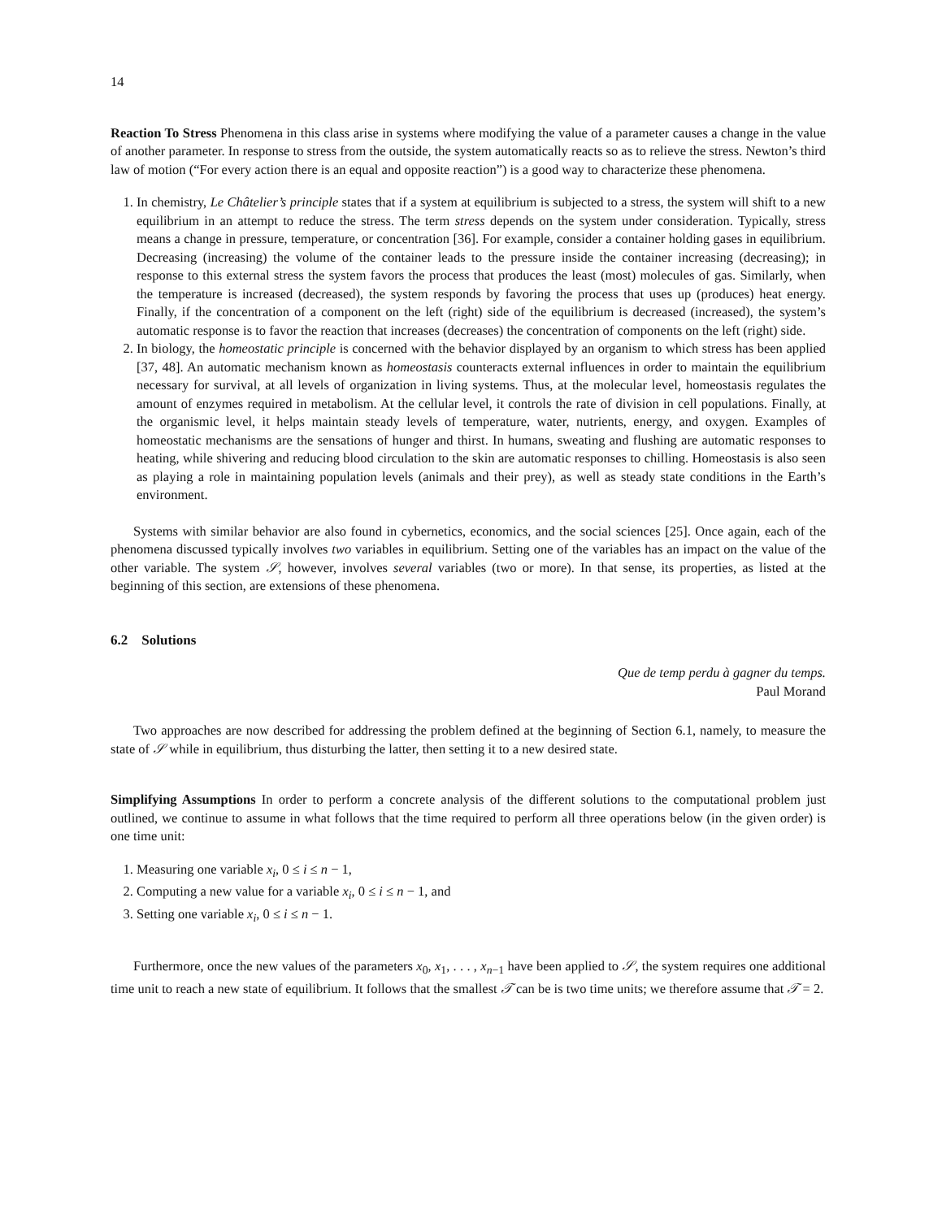14
Reaction To Stress Phenomena in this class arise in systems where modifying the value of a parameter causes a change in the value of another parameter. In response to stress from the outside, the system automatically reacts so as to relieve the stress. Newton’s third law of motion (“For every action there is an equal and opposite reaction”) is a good way to characterize these phenomena.
1. In chemistry, Le Châtelier’s principle states that if a system at equilibrium is subjected to a stress, the system will shift to a new equilibrium in an attempt to reduce the stress. The term stress depends on the system under consideration. Typically, stress means a change in pressure, temperature, or concentration [36]. For example, consider a container holding gases in equilibrium. Decreasing (increasing) the volume of the container leads to the pressure inside the container increasing (decreasing); in response to this external stress the system favors the process that produces the least (most) molecules of gas. Similarly, when the temperature is increased (decreased), the system responds by favoring the process that uses up (produces) heat energy. Finally, if the concentration of a component on the left (right) side of the equilibrium is decreased (increased), the system’s automatic response is to favor the reaction that increases (decreases) the concentration of components on the left (right) side.
2. In biology, the homeostatic principle is concerned with the behavior displayed by an organism to which stress has been applied [37, 48]. An automatic mechanism known as homeostasis counteracts external influences in order to maintain the equilibrium necessary for survival, at all levels of organization in living systems. Thus, at the molecular level, homeostasis regulates the amount of enzymes required in metabolism. At the cellular level, it controls the rate of division in cell populations. Finally, at the organismic level, it helps maintain steady levels of temperature, water, nutrients, energy, and oxygen. Examples of homeostatic mechanisms are the sensations of hunger and thirst. In humans, sweating and flushing are automatic responses to heating, while shivering and reducing blood circulation to the skin are automatic responses to chilling. Homeostasis is also seen as playing a role in maintaining population levels (animals and their prey), as well as steady state conditions in the Earth’s environment.
Systems with similar behavior are also found in cybernetics, economics, and the social sciences [25]. Once again, each of the phenomena discussed typically involves two variables in equilibrium. Setting one of the variables has an impact on the value of the other variable. The system 𝒮, however, involves several variables (two or more). In that sense, its properties, as listed at the beginning of this section, are extensions of these phenomena.
6.2 Solutions
Que de temp perdu à gagner du temps.
Paul Morand
Two approaches are now described for addressing the problem defined at the beginning of Section 6.1, namely, to measure the state of 𝒮 while in equilibrium, thus disturbing the latter, then setting it to a new desired state.
Simplifying Assumptions In order to perform a concrete analysis of the different solutions to the computational problem just outlined, we continue to assume in what follows that the time required to perform all three operations below (in the given order) is one time unit:
1. Measuring one variable x<sub>i</sub>, 0 ≤ i ≤ n − 1,
2. Computing a new value for a variable x<sub>i</sub>, 0 ≤ i ≤ n − 1, and
3. Setting one variable x<sub>i</sub>, 0 ≤ i ≤ n − 1.
Furthermore, once the new values of the parameters x<sub>0</sub>, x<sub>1</sub>, . . . , x<sub>n−1</sub> have been applied to 𝒮, the system requires one additional time unit to reach a new state of equilibrium. It follows that the smallest 𝒯 can be is two time units; we therefore assume that 𝒯 = 2.